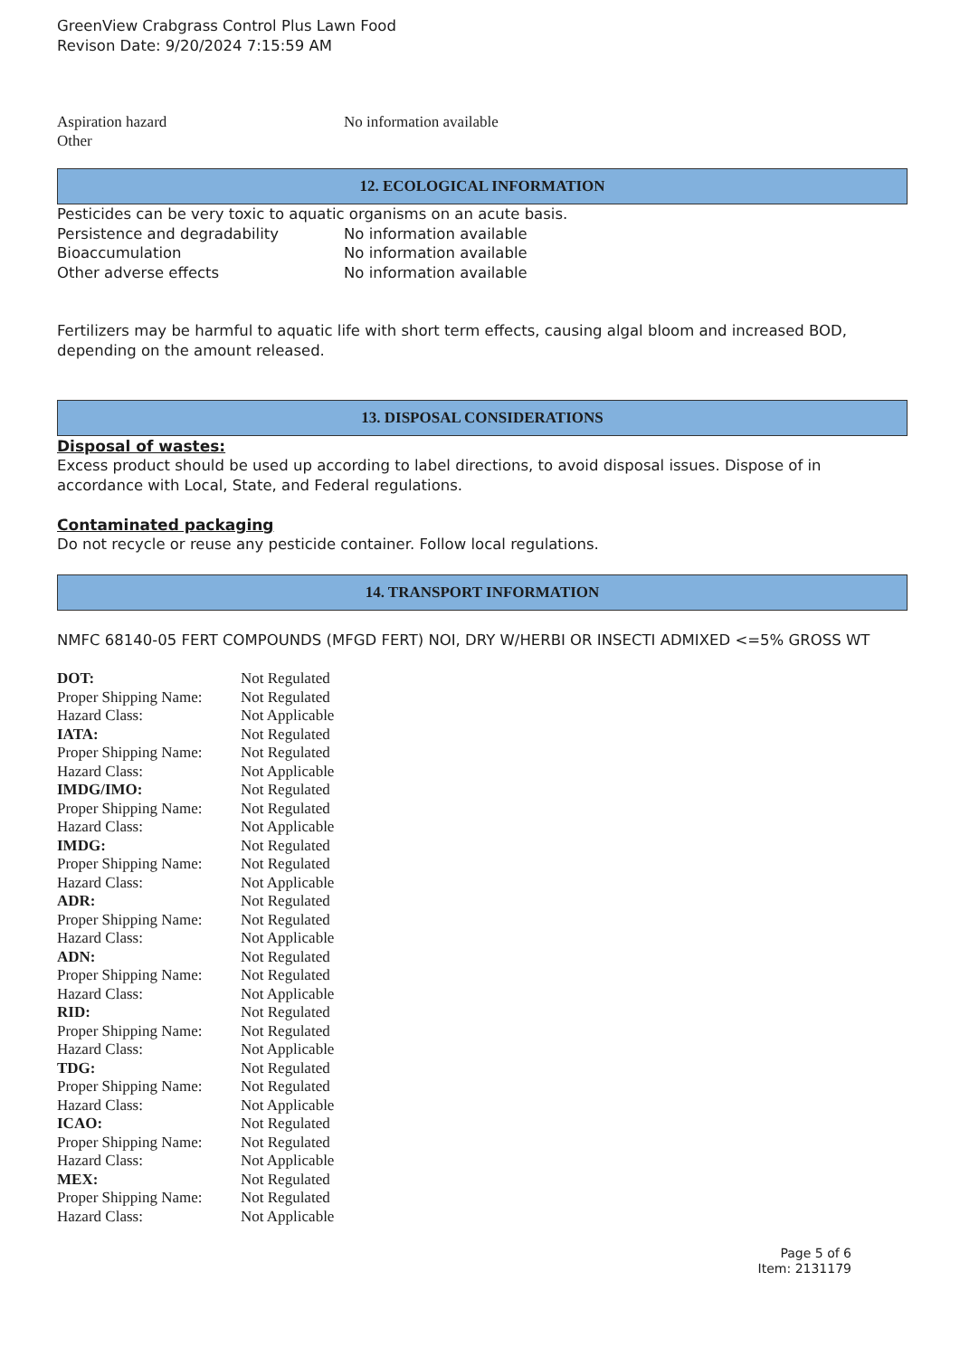GreenView Crabgrass Control Plus Lawn Food
Revison Date: 9/20/2024 7:15:59 AM
| Aspiration hazard | No information available |
| Other | |
12. ECOLOGICAL INFORMATION
Pesticides can be very toxic to aquatic organisms on an acute basis.
| Persistence and degradability | No information available |
| Bioaccumulation | No information available |
| Other adverse effects | No information available |
Fertilizers may be harmful to aquatic life with short term effects, causing algal bloom and increased BOD, depending on the amount released.
13. DISPOSAL CONSIDERATIONS
Disposal of wastes:
Excess product should be used up according to label directions, to avoid disposal issues. Dispose of in accordance with Local, State, and Federal regulations.
Contaminated packaging
Do not recycle or reuse any pesticide container. Follow local regulations.
14. TRANSPORT INFORMATION
NMFC 68140-05 FERT COMPOUNDS (MFGD FERT) NOI, DRY W/HERBI OR INSECTI ADMIXED <=5% GROSS WT
| DOT: | Not Regulated |
| Proper Shipping Name: | Not Regulated |
| Hazard Class: | Not Applicable |
| IATA: | Not Regulated |
| Proper Shipping Name: | Not Regulated |
| Hazard Class: | Not Applicable |
| IMDG/IMO: | Not Regulated |
| Proper Shipping Name: | Not Regulated |
| Hazard Class: | Not Applicable |
| IMDG: | Not Regulated |
| Proper Shipping Name: | Not Regulated |
| Hazard Class: | Not Applicable |
| ADR: | Not Regulated |
| Proper Shipping Name: | Not Regulated |
| Hazard Class: | Not Applicable |
| ADN: | Not Regulated |
| Proper Shipping Name: | Not Regulated |
| Hazard Class: | Not Applicable |
| RID: | Not Regulated |
| Proper Shipping Name: | Not Regulated |
| Hazard Class: | Not Applicable |
| TDG: | Not Regulated |
| Proper Shipping Name: | Not Regulated |
| Hazard Class: | Not Applicable |
| ICAO: | Not Regulated |
| Proper Shipping Name: | Not Regulated |
| Hazard Class: | Not Applicable |
| MEX: | Not Regulated |
| Proper Shipping Name: | Not Regulated |
| Hazard Class: | Not Applicable |
Page 5 of 6
Item: 2131179